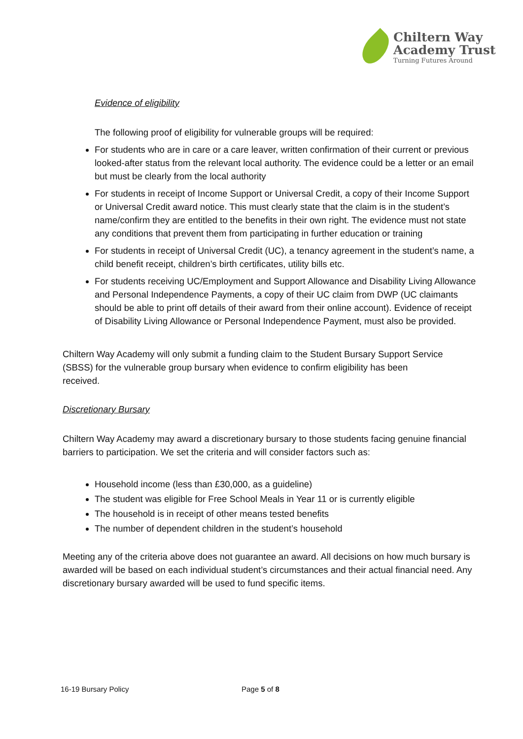Chiltern Way
Academy Trust
Turning Futures Around
Evidence of eligibility
The following proof of eligibility for vulnerable groups will be required:
For students who are in care or a care leaver, written confirmation of their current or previous looked-after status from the relevant local authority. The evidence could be a letter or an email but must be clearly from the local authority
For students in receipt of Income Support or Universal Credit, a copy of their Income Support or Universal Credit award notice. This must clearly state that the claim is in the student’s name/confirm they are entitled to the benefits in their own right. The evidence must not state any conditions that prevent them from participating in further education or training
For students in receipt of Universal Credit (UC), a tenancy agreement in the student’s name, a child benefit receipt, children’s birth certificates, utility bills etc.
For students receiving UC/Employment and Support Allowance and Disability Living Allowance and Personal Independence Payments, a copy of their UC claim from DWP (UC claimants should be able to print off details of their award from their online account). Evidence of receipt of Disability Living Allowance or Personal Independence Payment, must also be provided.
Chiltern Way Academy will only submit a funding claim to the Student Bursary Support Service (SBSS) for the vulnerable group bursary when evidence to confirm eligibility has been received.
Discretionary Bursary
Chiltern Way Academy may award a discretionary bursary to those students facing genuine financial barriers to participation. We set the criteria and will consider factors such as:
Household income (less than £30,000, as a guideline)
The student was eligible for Free School Meals in Year 11 or is currently eligible
The household is in receipt of other means tested benefits
The number of dependent children in the student’s household
Meeting any of the criteria above does not guarantee an award. All decisions on how much bursary is awarded will be based on each individual student’s circumstances and their actual financial need. Any discretionary bursary awarded will be used to fund specific items.
16-19 Bursary Policy Page 5 of 8